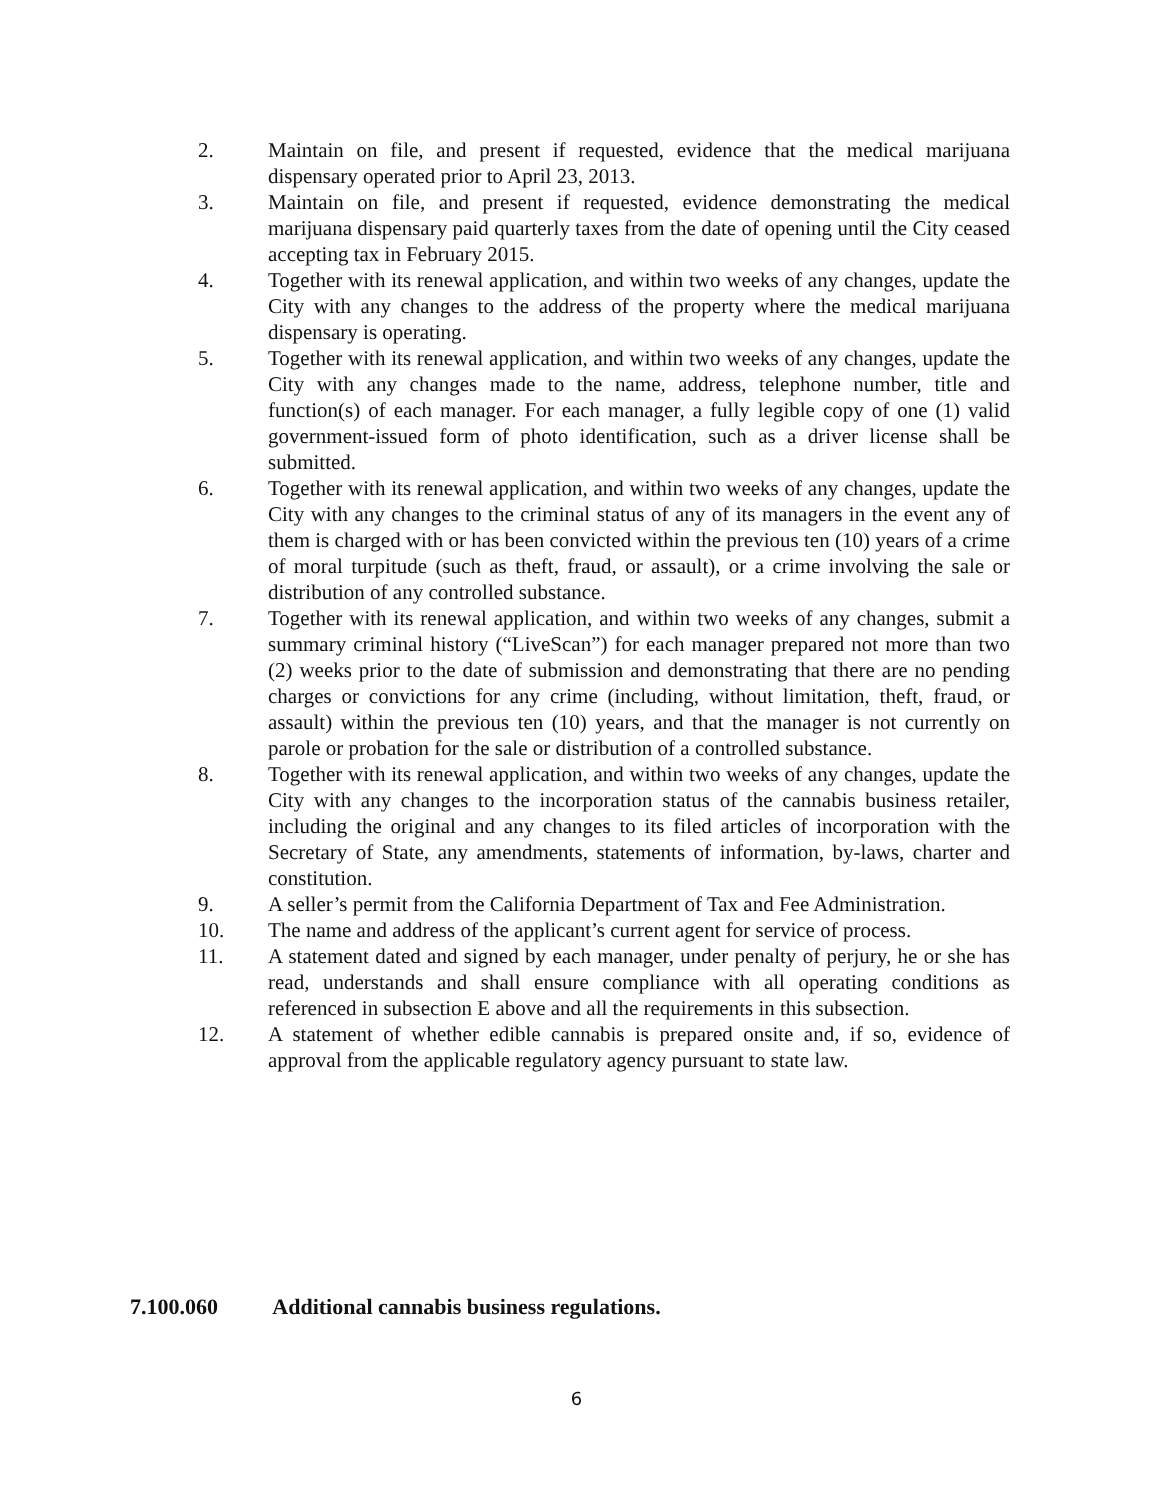2. Maintain on file, and present if requested, evidence that the medical marijuana dispensary operated prior to April 23, 2013.
3. Maintain on file, and present if requested, evidence demonstrating the medical marijuana dispensary paid quarterly taxes from the date of opening until the City ceased accepting tax in February 2015.
4. Together with its renewal application, and within two weeks of any changes, update the City with any changes to the address of the property where the medical marijuana dispensary is operating.
5. Together with its renewal application, and within two weeks of any changes, update the City with any changes made to the name, address, telephone number, title and function(s) of each manager. For each manager, a fully legible copy of one (1) valid government-issued form of photo identification, such as a driver license shall be submitted.
6. Together with its renewal application, and within two weeks of any changes, update the City with any changes to the criminal status of any of its managers in the event any of them is charged with or has been convicted within the previous ten (10) years of a crime of moral turpitude (such as theft, fraud, or assault), or a crime involving the sale or distribution of any controlled substance.
7. Together with its renewal application, and within two weeks of any changes, submit a summary criminal history (“LiveScan”) for each manager prepared not more than two (2) weeks prior to the date of submission and demonstrating that there are no pending charges or convictions for any crime (including, without limitation, theft, fraud, or assault) within the previous ten (10) years, and that the manager is not currently on parole or probation for the sale or distribution of a controlled substance.
8. Together with its renewal application, and within two weeks of any changes, update the City with any changes to the incorporation status of the cannabis business retailer, including the original and any changes to its filed articles of incorporation with the Secretary of State, any amendments, statements of information, by-laws, charter and constitution.
9. A seller’s permit from the California Department of Tax and Fee Administration.
10. The name and address of the applicant’s current agent for service of process.
11. A statement dated and signed by each manager, under penalty of perjury, he or she has read, understands and shall ensure compliance with all operating conditions as referenced in subsection E above and all the requirements in this subsection.
12. A statement of whether edible cannabis is prepared onsite and, if so, evidence of approval from the applicable regulatory agency pursuant to state law.
7.100.060 Additional cannabis business regulations.
6